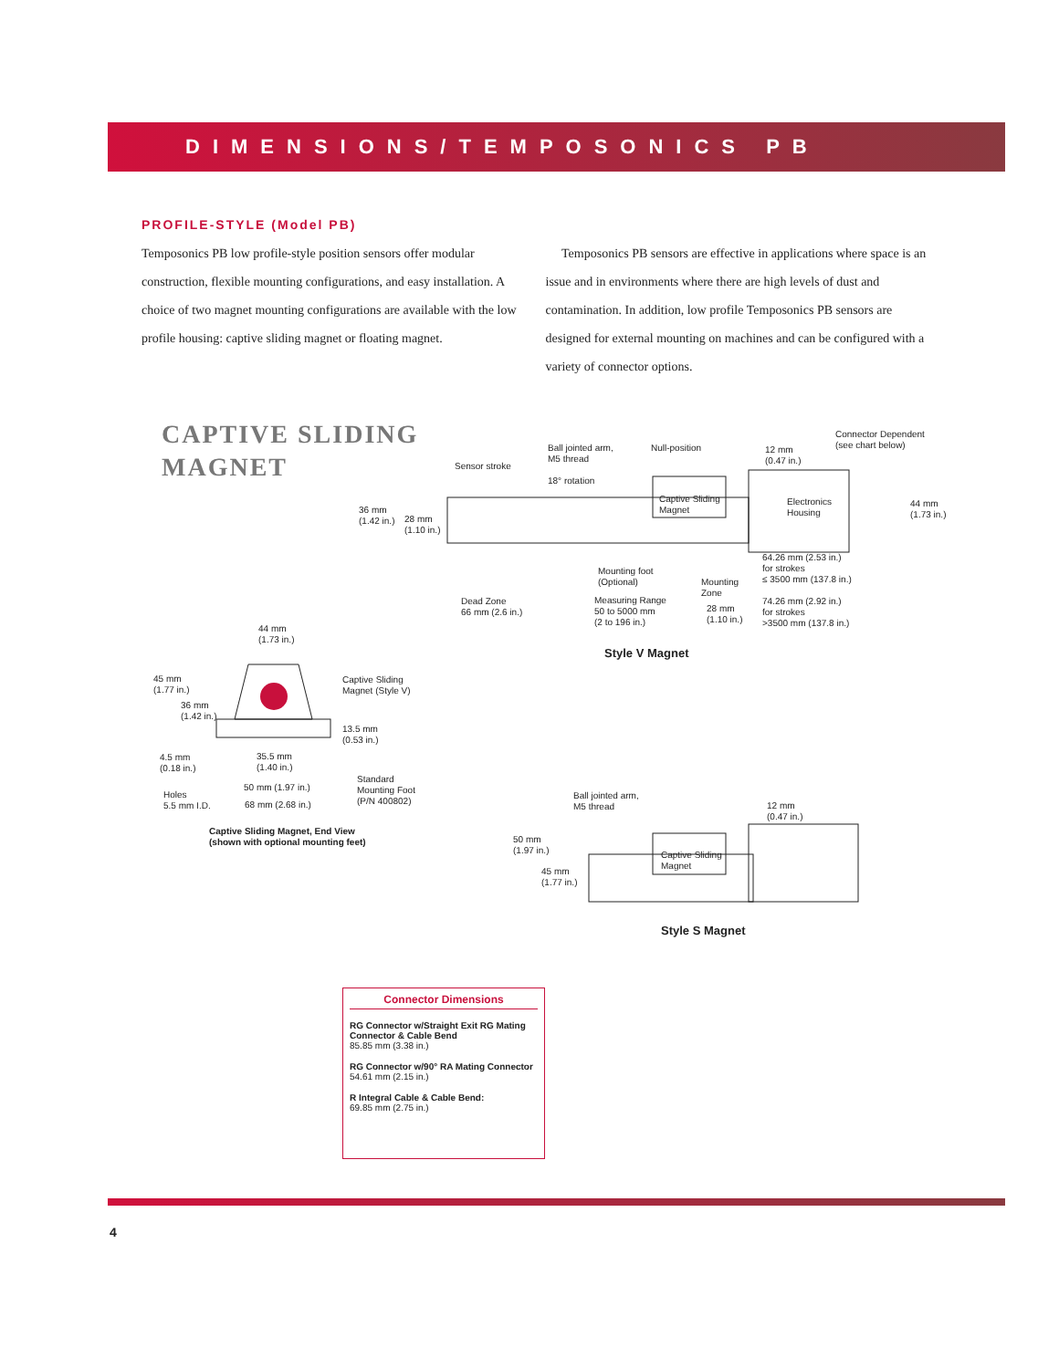DIMENSIONS/TEMPOSONICS PB
PROFILE-STYLE (Model PB)
Temposonics PB low profile-style position sensors offer modular construction, flexible mounting configurations, and easy installation. A choice of two magnet mounting configurations are available with the low profile housing: captive sliding magnet or floating magnet.
Temposonics PB sensors are effective in applications where space is an issue and in environments where there are high levels of dust and contamination. In addition, low profile Temposonics PB sensors are designed for external mounting on machines and can be configured with a variety of connector options.
CAPTIVE SLIDING
MAGNET
Sensor stroke
Ball jointed arm,
M5 thread
18° rotation
Null-position
12 mm
(0.47 in.)
Connector Dependent
(see chart below)
Captive Sliding
Magnet
Electronics
Housing
44 mm
(1.73 in.)
36 mm
(1.42 in.)
28 mm
(1.10 in.)
64.26 mm (2.53 in.)
for strokes
≤ 3500 mm (137.8 in.)
74.26 mm (2.92 in.)
for strokes
>3500 mm (137.8 in.)
Mounting foot
(Optional)
Mounting
Zone
Dead Zone
66 mm (2.6 in.)
Measuring Range
50 to 5000 mm
(2 to 196 in.)
28 mm
(1.10 in.)
Style V Magnet
44 mm
(1.73 in.)
45 mm
(1.77 in.)
36 mm
(1.42 in.)
Captive Sliding
Magnet (Style V)
13.5 mm
(0.53 in.)
4.5 mm
(0.18 in.)
35.5 mm
(1.40 in.)
Standard
Mounting Foot
(P/N 400802)
50 mm (1.97 in.)
Holes
5.5 mm I.D.
68 mm (2.68 in.)
Captive Sliding Magnet, End View
(shown with optional mounting feet)
Ball jointed arm,
M5 thread
12 mm
(0.47 in.)
Captive Sliding
Magnet
50 mm
(1.97 in.)
45 mm
(1.77 in.)
Style S Magnet
Connector Dimensions
RG Connector w/Straight Exit RG Mating Connector & Cable Bend
85.85 mm (3.38 in.)
RG Connector w/90° RA Mating Connector
54.61 mm (2.15 in.)
R Integral Cable & Cable Bend:
69.85 mm (2.75 in.)
4